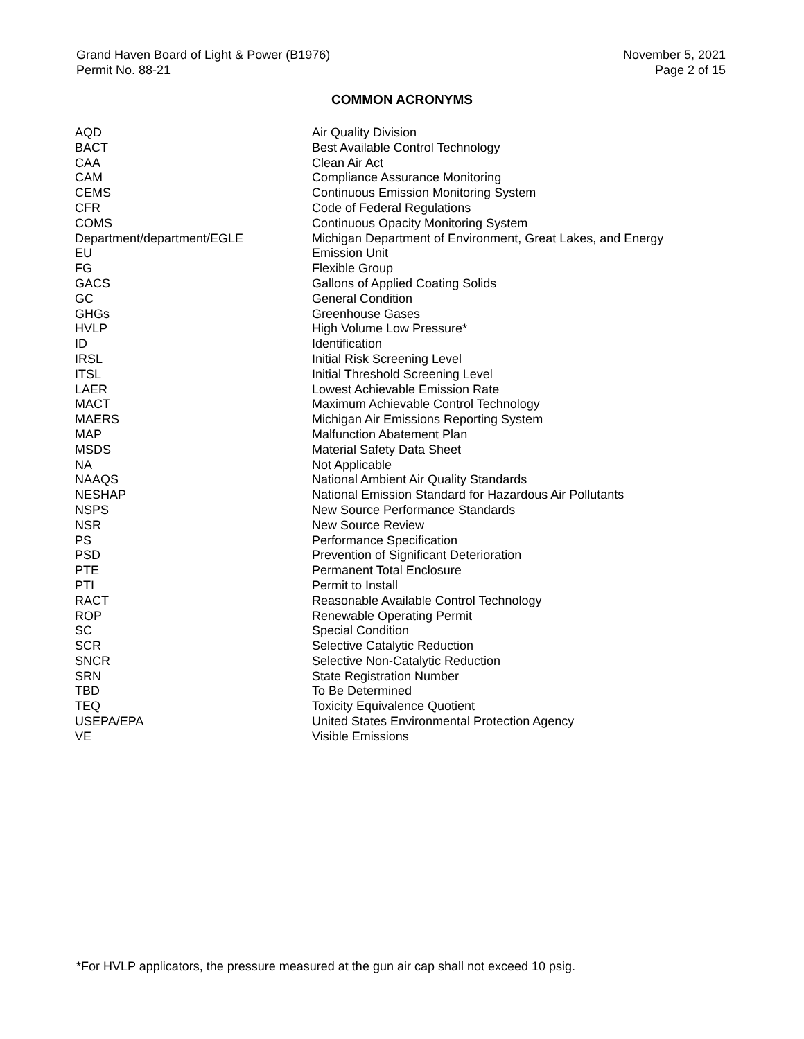Grand Haven Board of Light & Power (B1976)
Permit No. 88-21
November 5, 2021
Page 2 of 15
COMMON ACRONYMS
| AQD | Air Quality Division |
| BACT | Best Available Control Technology |
| CAA | Clean Air Act |
| CAM | Compliance Assurance Monitoring |
| CEMS | Continuous Emission Monitoring System |
| CFR | Code of Federal Regulations |
| COMS | Continuous Opacity Monitoring System |
| Department/department/EGLE | Michigan Department of Environment, Great Lakes, and Energy |
| EU | Emission Unit |
| FG | Flexible Group |
| GACS | Gallons of Applied Coating Solids |
| GC | General Condition |
| GHGs | Greenhouse Gases |
| HVLP | High Volume Low Pressure* |
| ID | Identification |
| IRSL | Initial Risk Screening Level |
| ITSL | Initial Threshold Screening Level |
| LAER | Lowest Achievable Emission Rate |
| MACT | Maximum Achievable Control Technology |
| MAERS | Michigan Air Emissions Reporting System |
| MAP | Malfunction Abatement Plan |
| MSDS | Material Safety Data Sheet |
| NA | Not Applicable |
| NAAQS | National Ambient Air Quality Standards |
| NESHAP | National Emission Standard for Hazardous Air Pollutants |
| NSPS | New Source Performance Standards |
| NSR | New Source Review |
| PS | Performance Specification |
| PSD | Prevention of Significant Deterioration |
| PTE | Permanent Total Enclosure |
| PTI | Permit to Install |
| RACT | Reasonable Available Control Technology |
| ROP | Renewable Operating Permit |
| SC | Special Condition |
| SCR | Selective Catalytic Reduction |
| SNCR | Selective Non-Catalytic Reduction |
| SRN | State Registration Number |
| TBD | To Be Determined |
| TEQ | Toxicity Equivalence Quotient |
| USEPA/EPA | United States Environmental Protection Agency |
| VE | Visible Emissions |
*For HVLP applicators, the pressure measured at the gun air cap shall not exceed 10 psig.